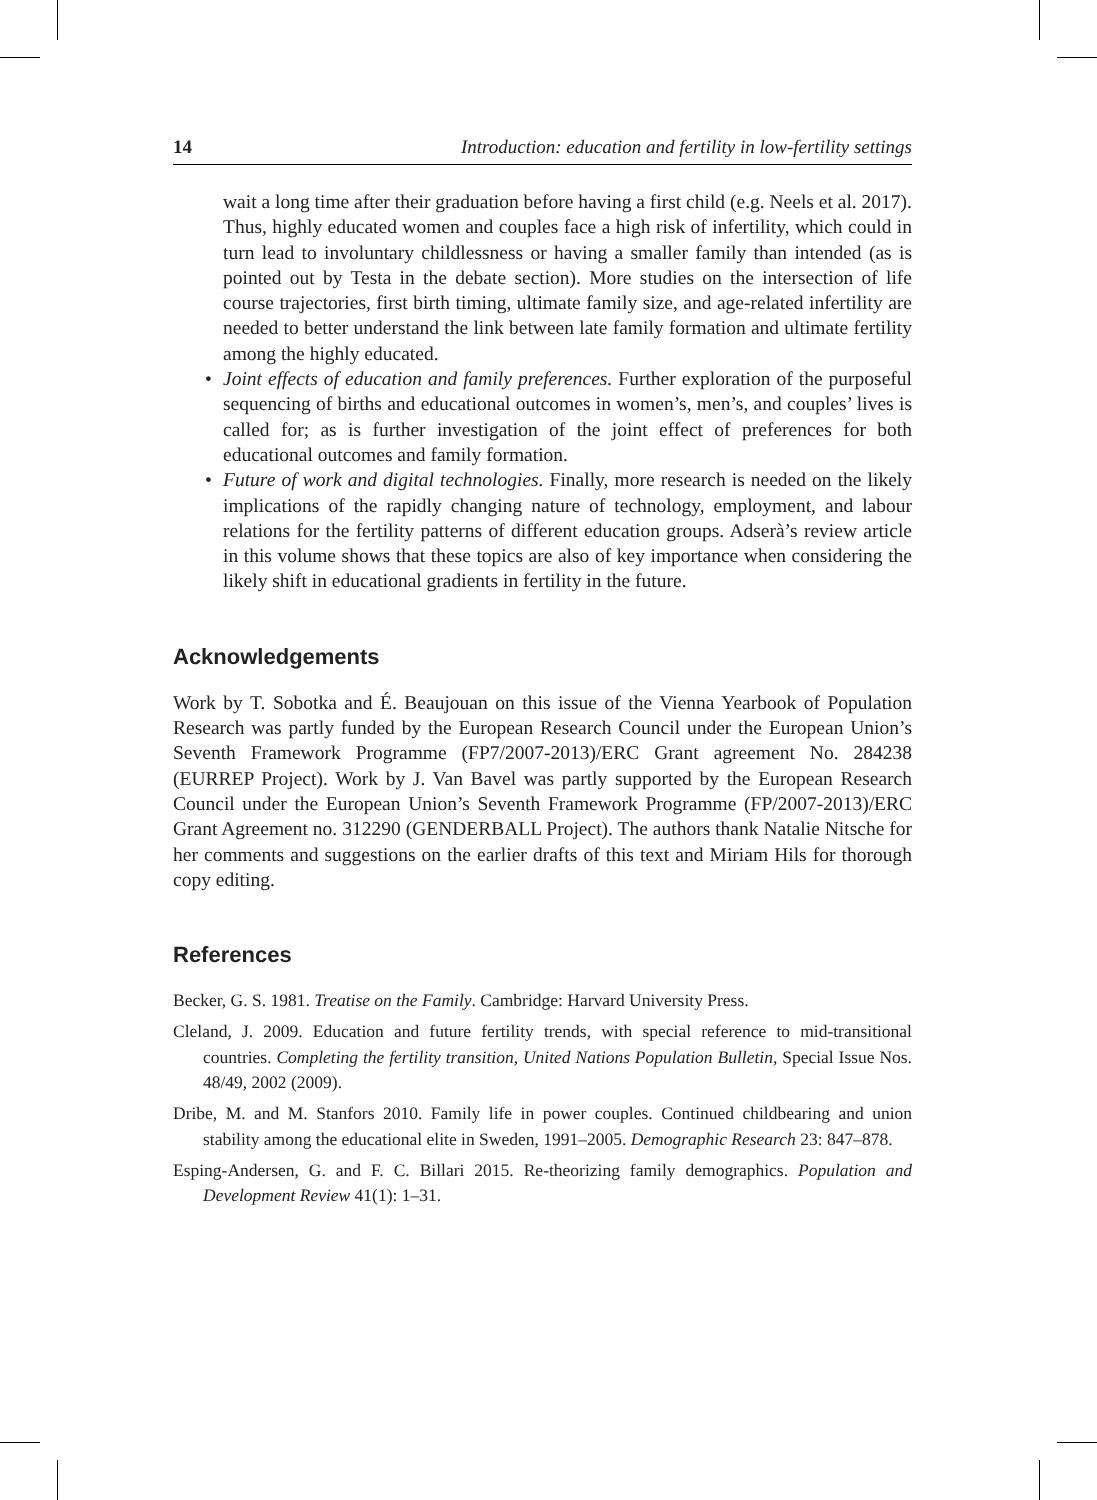14 Introduction: education and fertility in low-fertility settings
wait a long time after their graduation before having a first child (e.g. Neels et al. 2017). Thus, highly educated women and couples face a high risk of infertility, which could in turn lead to involuntary childlessness or having a smaller family than intended (as is pointed out by Testa in the debate section). More studies on the intersection of life course trajectories, first birth timing, ultimate family size, and age-related infertility are needed to better understand the link between late family formation and ultimate fertility among the highly educated.
• Joint effects of education and family preferences. Further exploration of the purposeful sequencing of births and educational outcomes in women’s, men’s, and couples’ lives is called for; as is further investigation of the joint effect of preferences for both educational outcomes and family formation.
• Future of work and digital technologies. Finally, more research is needed on the likely implications of the rapidly changing nature of technology, employment, and labour relations for the fertility patterns of different education groups. Adserà’s review article in this volume shows that these topics are also of key importance when considering the likely shift in educational gradients in fertility in the future.
Acknowledgements
Work by T. Sobotka and É. Beaujouan on this issue of the Vienna Yearbook of Population Research was partly funded by the European Research Council under the European Union’s Seventh Framework Programme (FP7/2007-2013)/ERC Grant agreement No. 284238 (EURREP Project). Work by J. Van Bavel was partly supported by the European Research Council under the European Union’s Seventh Framework Programme (FP/2007-2013)/ERC Grant Agreement no. 312290 (GENDERBALL Project). The authors thank Natalie Nitsche for her comments and suggestions on the earlier drafts of this text and Miriam Hils for thorough copy editing.
References
Becker, G. S. 1981. Treatise on the Family. Cambridge: Harvard University Press.
Cleland, J. 2009. Education and future fertility trends, with special reference to mid-transitional countries. Completing the fertility transition, United Nations Population Bulletin, Special Issue Nos. 48/49, 2002 (2009).
Dribe, M. and M. Stanfors 2010. Family life in power couples. Continued childbearing and union stability among the educational elite in Sweden, 1991–2005. Demographic Research 23: 847–878.
Esping-Andersen, G. and F. C. Billari 2015. Re-theorizing family demographics. Population and Development Review 41(1): 1–31.